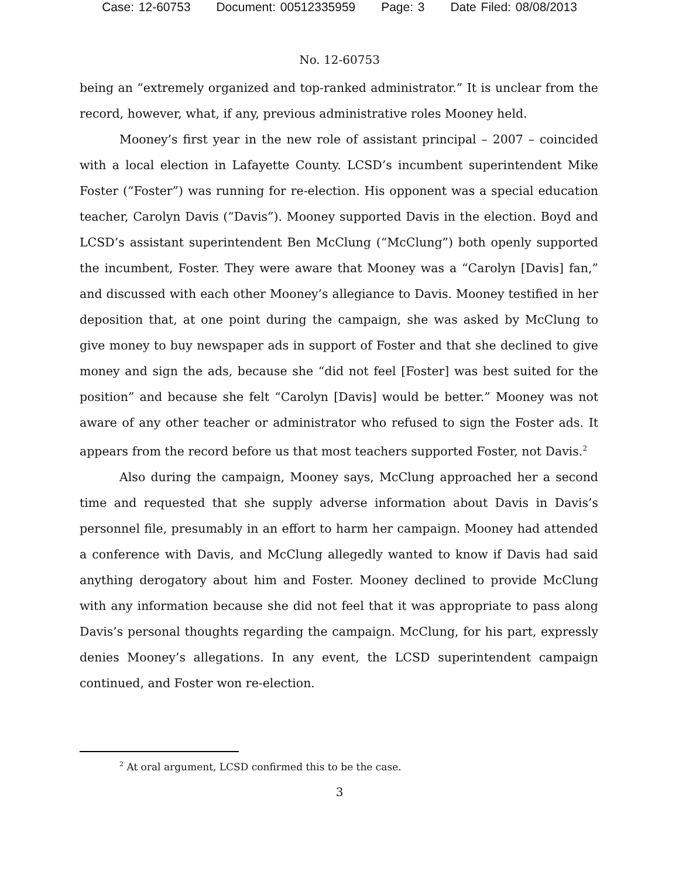Case: 12-60753 Document: 00512335959 Page: 3 Date Filed: 08/08/2013
No. 12-60753
being an “extremely organized and top-ranked administrator.” It is unclear from the record, however, what, if any, previous administrative roles Mooney held.
Mooney’s first year in the new role of assistant principal – 2007 – coincided with a local election in Lafayette County. LCSD’s incumbent superintendent Mike Foster (“Foster”) was running for re-election. His opponent was a special education teacher, Carolyn Davis (“Davis”). Mooney supported Davis in the election. Boyd and LCSD’s assistant superintendent Ben McClung (“McClung”) both openly supported the incumbent, Foster. They were aware that Mooney was a “Carolyn [Davis] fan,” and discussed with each other Mooney’s allegiance to Davis. Mooney testified in her deposition that, at one point during the campaign, she was asked by McClung to give money to buy newspaper ads in support of Foster and that she declined to give money and sign the ads, because she “did not feel [Foster] was best suited for the position” and because she felt “Carolyn [Davis] would be better.” Mooney was not aware of any other teacher or administrator who refused to sign the Foster ads. It appears from the record before us that most teachers supported Foster, not Davis.<sup>2</sup>
Also during the campaign, Mooney says, McClung approached her a second time and requested that she supply adverse information about Davis in Davis’s personnel file, presumably in an effort to harm her campaign. Mooney had attended a conference with Davis, and McClung allegedly wanted to know if Davis had said anything derogatory about him and Foster. Mooney declined to provide McClung with any information because she did not feel that it was appropriate to pass along Davis’s personal thoughts regarding the campaign. McClung, for his part, expressly denies Mooney’s allegations. In any event, the LCSD superintendent campaign continued, and Foster won re-election.
<sup>2</sup> At oral argument, LCSD confirmed this to be the case.
3